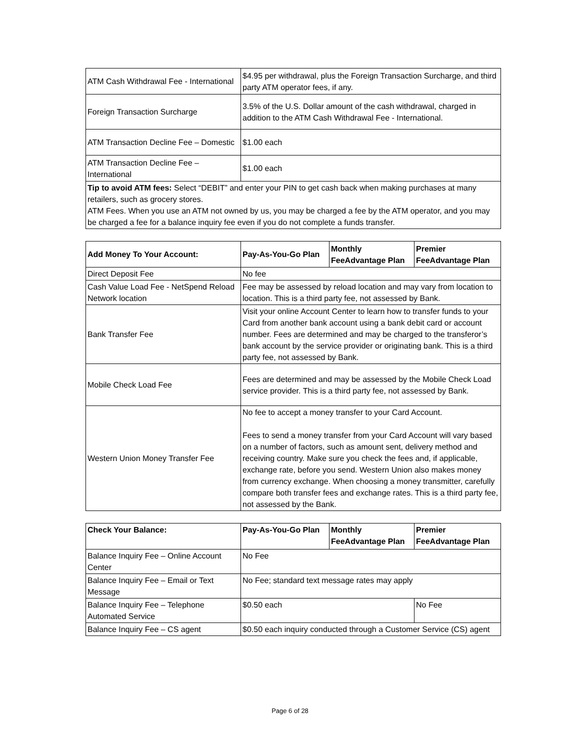| ATM Cash Withdrawal Fee - International | $4.95 per withdrawal, plus the Foreign Transaction Surcharge, and third party ATM operator fees, if any. |
| Foreign Transaction Surcharge | 3.5% of the U.S. Dollar amount of the cash withdrawal, charged in addition to the ATM Cash Withdrawal Fee - International. |
| ATM Transaction Decline Fee – Domestic | $1.00 each |
| ATM Transaction Decline Fee – International | $1.00 each |
| Tip to avoid ATM fees: Select “DEBIT” and enter your PIN to get cash back when making purchases at many retailers, such as grocery stores. ATM Fees. When you use an ATM not owned by us, you may be charged a fee by the ATM operator, and you may be charged a fee for a balance inquiry fee even if you do not complete a funds transfer. | |
| Add Money To Your Account: | Pay-As-You-Go Plan | Monthly FeeAdvantage Plan | Premier FeeAdvantage Plan |
| --- | --- | --- | --- |
| Direct Deposit Fee | No fee | | |
| Cash Value Load Fee - NetSpend Reload Network location | Fee may be assessed by reload location and may vary from location to location. This is a third party fee, not assessed by Bank. | | |
| Bank Transfer Fee | Visit your online Account Center to learn how to transfer funds to your Card from another bank account using a bank debit card or account number. Fees are determined and may be charged to the transferor’s bank account by the service provider or originating bank. This is a third party fee, not assessed by Bank. | | |
| Mobile Check Load Fee | Fees are determined and may be assessed by the Mobile Check Load service provider. This is a third party fee, not assessed by Bank. | | |
| Western Union Money Transfer Fee | No fee to accept a money transfer to your Card Account. Fees to send a money transfer from your Card Account will vary based on a number of factors, such as amount sent, delivery method and receiving country. Make sure you check the fees and, if applicable, exchange rate, before you send. Western Union also makes money from currency exchange. When choosing a money transmitter, carefully compare both transfer fees and exchange rates. This is a third party fee, not assessed by the Bank. | | |
| Check Your Balance: | Pay-As-You-Go Plan | Monthly FeeAdvantage Plan | Premier FeeAdvantage Plan |
| --- | --- | --- | --- |
| Balance Inquiry Fee – Online Account Center | No Fee | | |
| Balance Inquiry Fee – Email or Text Message | No Fee; standard text message rates may apply | | |
| Balance Inquiry Fee – Telephone Automated Service | $0.50 each | | No Fee |
| Balance Inquiry Fee – CS agent | $0.50 each inquiry conducted through a Customer Service (CS) agent | | |
Page 6 of 28